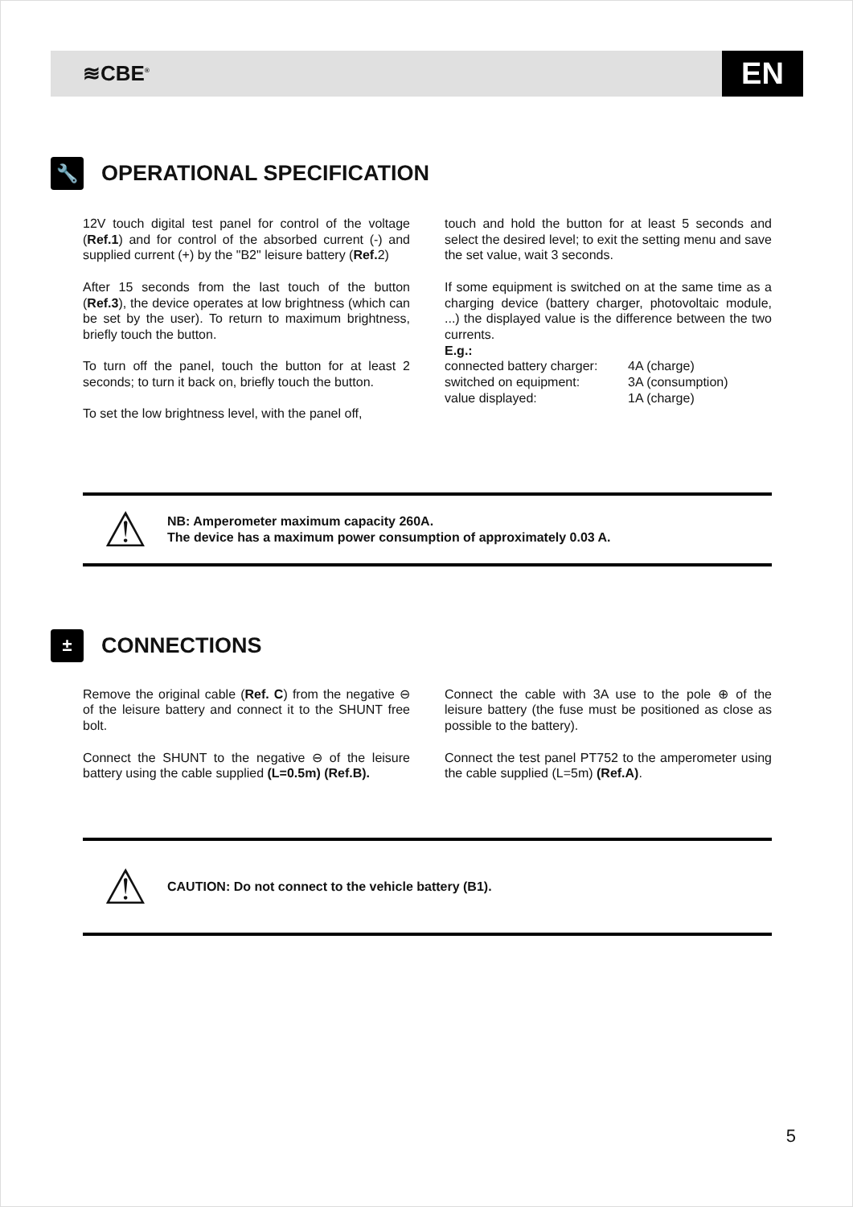≋CBE<sup>®</sup>
EN
🔧 OPERATIONAL SPECIFICATION
12V touch digital test panel for control of the voltage (Ref.1) and for control of the absorbed current (-) and supplied current (+) by the "B2" leisure battery (Ref. 2)
After 15 seconds from the last touch of the button (Ref.3), the device operates at low brightness (which can be set by the user). To return to maximum brightness, briefly touch the button.
To turn off the panel, touch the button for at least 2 seconds; to turn it back on, briefly touch the button.
To set the low brightness level, with the panel off,
touch and hold the button for at least 5 seconds and select the desired level; to exit the setting menu and save the set value, wait 3 seconds.
If some equipment is switched on at the same time as a charging device (battery charger, photovoltaic module, ...) the displayed value is the difference between the two currents.
E.g.:
| connected battery charger: | 4A (charge) |
| switched on equipment: | 3A (consumption) |
| value displayed: | 1A (charge) |
⚠
NB: Amperometer maximum capacity 260A.
The device has a maximum power consumption of approximately 0.03 A.
± CONNECTIONS
Remove the original cable (Ref. C) from the negative ⊖ of the leisure battery and connect it to the SHUNT free bolt.
Connect the SHUNT to the negative ⊖ of the leisure battery using the cable supplied (L=0.5m) (Ref.B).
Connect the cable with 3A use to the pole ⊕ of the leisure battery (the fuse must be positioned as close as possible to the battery).
Connect the test panel PT752 to the amperometer using the cable supplied (L=5m) (Ref.A).
⚠
CAUTION: Do not connect to the vehicle battery (B1).
5